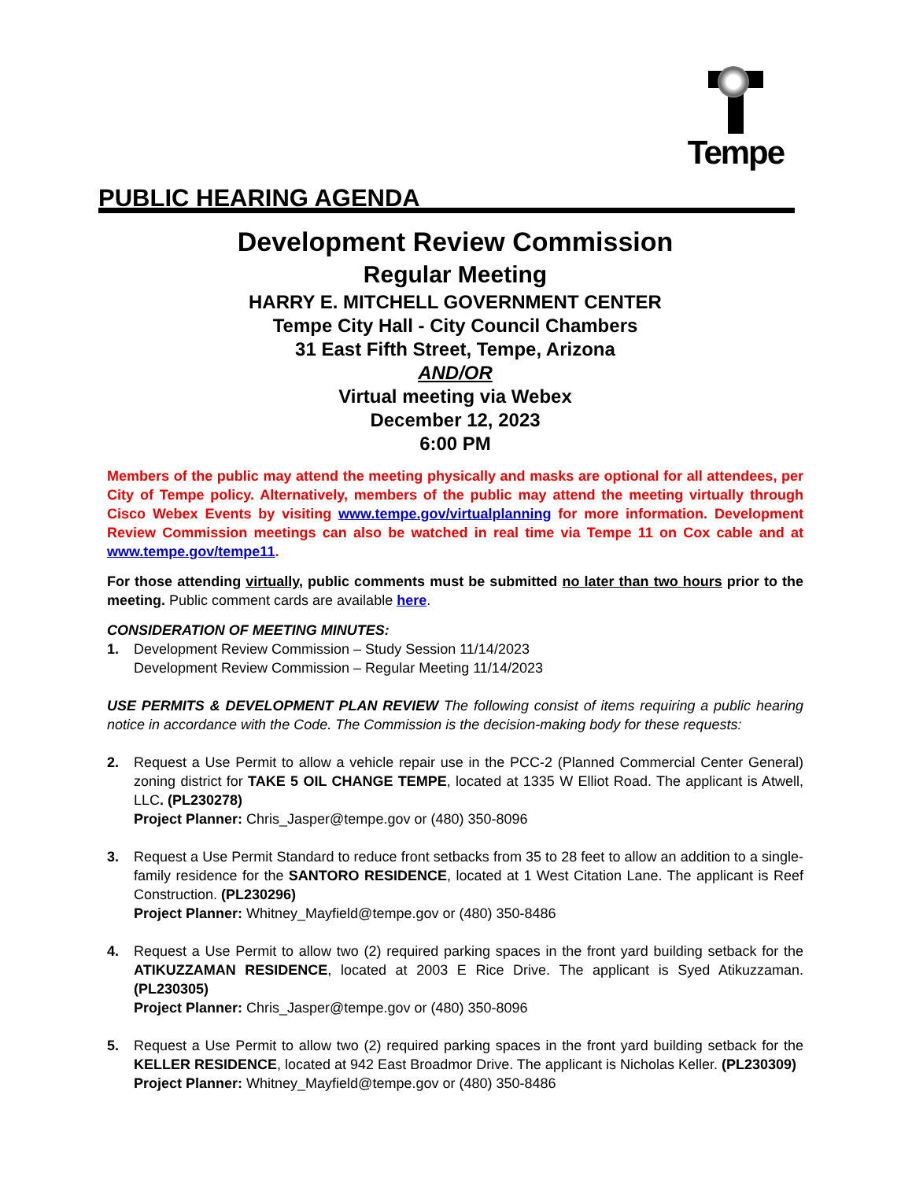Tempe
PUBLIC HEARING AGENDA
Development Review Commission
Regular Meeting
HARRY E. MITCHELL GOVERNMENT CENTER
Tempe City Hall - City Council Chambers
31 East Fifth Street, Tempe, Arizona
AND/OR
Virtual meeting via Webex
December 12, 2023
6:00 PM
Members of the public may attend the meeting physically and masks are optional for all attendees, per City of Tempe policy. Alternatively, members of the public may attend the meeting virtually through Cisco Webex Events by visiting www.tempe.gov/virtualplanning for more information. Development Review Commission meetings can also be watched in real time via Tempe 11 on Cox cable and at www.tempe.gov/tempe11.
For those attending virtually, public comments must be submitted no later than two hours prior to the meeting. Public comment cards are available here.
CONSIDERATION OF MEETING MINUTES:
1. Development Review Commission – Study Session 11/14/2023
Development Review Commission – Regular Meeting 11/14/2023
USE PERMITS & DEVELOPMENT PLAN REVIEW The following consist of items requiring a public hearing notice in accordance with the Code. The Commission is the decision-making body for these requests:
2. Request a Use Permit to allow a vehicle repair use in the PCC-2 (Planned Commercial Center General) zoning district for TAKE 5 OIL CHANGE TEMPE, located at 1335 W Elliot Road. The applicant is Atwell, LLC. (PL230278)
Project Planner: Chris_Jasper@tempe.gov or (480) 350-8096
3. Request a Use Permit Standard to reduce front setbacks from 35 to 28 feet to allow an addition to a single-family residence for the SANTORO RESIDENCE, located at 1 West Citation Lane. The applicant is Reef Construction. (PL230296)
Project Planner: Whitney_Mayfield@tempe.gov or (480) 350-8486
4. Request a Use Permit to allow two (2) required parking spaces in the front yard building setback for the ATIKUZZAMAN RESIDENCE, located at 2003 E Rice Drive. The applicant is Syed Atikuzzaman. (PL230305)
Project Planner: Chris_Jasper@tempe.gov or (480) 350-8096
5. Request a Use Permit to allow two (2) required parking spaces in the front yard building setback for the KELLER RESIDENCE, located at 942 East Broadmor Drive. The applicant is Nicholas Keller. (PL230309)
Project Planner: Whitney_Mayfield@tempe.gov or (480) 350-8486